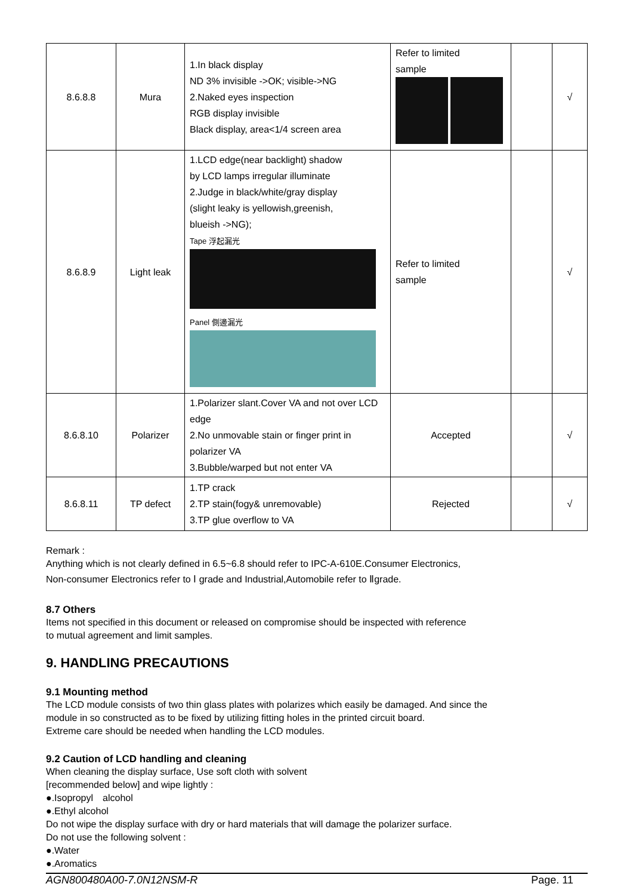| 8.6.8.8 | Mura | 1.In black display ND 3% invisible ->OK; visible->NG 2.Naked eyes inspection RGB display invisible Black display, area<1/4 screen area | Refer to limited sample | | √ |
| 8.6.8.9 | Light leak | 1.LCD edge(near backlight) shadow by LCD lamps irregular illuminate 2.Judge in black/white/gray display (slight leaky is yellowish,greenish, blueish ->NG); Tape 浮起漏光 Panel 側邊漏光 | Refer to limited sample | | √ |
| 8.6.8.10 | Polarizer | 1.Polarizer slant.Cover VA and not over LCD edge 2.No unmovable stain or finger print in polarizer VA 3.Bubble/warped but not enter VA | Accepted | | √ |
| 8.6.8.11 | TP defect | 1.TP crack 2.TP stain(fogy& unremovable) 3.TP glue overflow to VA | Rejected | | √ |
Remark :
Anything which is not clearly defined in 6.5~6.8 should refer to IPC-A-610E.Consumer Electronics,
Non-consumer Electronics refer to Ⅰ grade and Industrial,Automobile refer to Ⅱgrade.
8.7 Others
Items not specified in this document or released on compromise should be inspected with reference
to mutual agreement and limit samples.
9. HANDLING PRECAUTIONS
9.1 Mounting method
The LCD module consists of two thin glass plates with polarizes which easily be damaged. And since the
module in so constructed as to be fixed by utilizing fitting holes in the printed circuit board.
Extreme care should be needed when handling the LCD modules.
9.2 Caution of LCD handling and cleaning
When cleaning the display surface, Use soft cloth with solvent
[recommended below] and wipe lightly :
●.Isopropyl　alcohol
●.Ethyl alcohol
Do not wipe the display surface with dry or hard materials that will damage the polarizer surface.
Do not use the following solvent :
●.Water
●.Aromatics
AGN800480A00-7.0N12NSM-R Page. 11